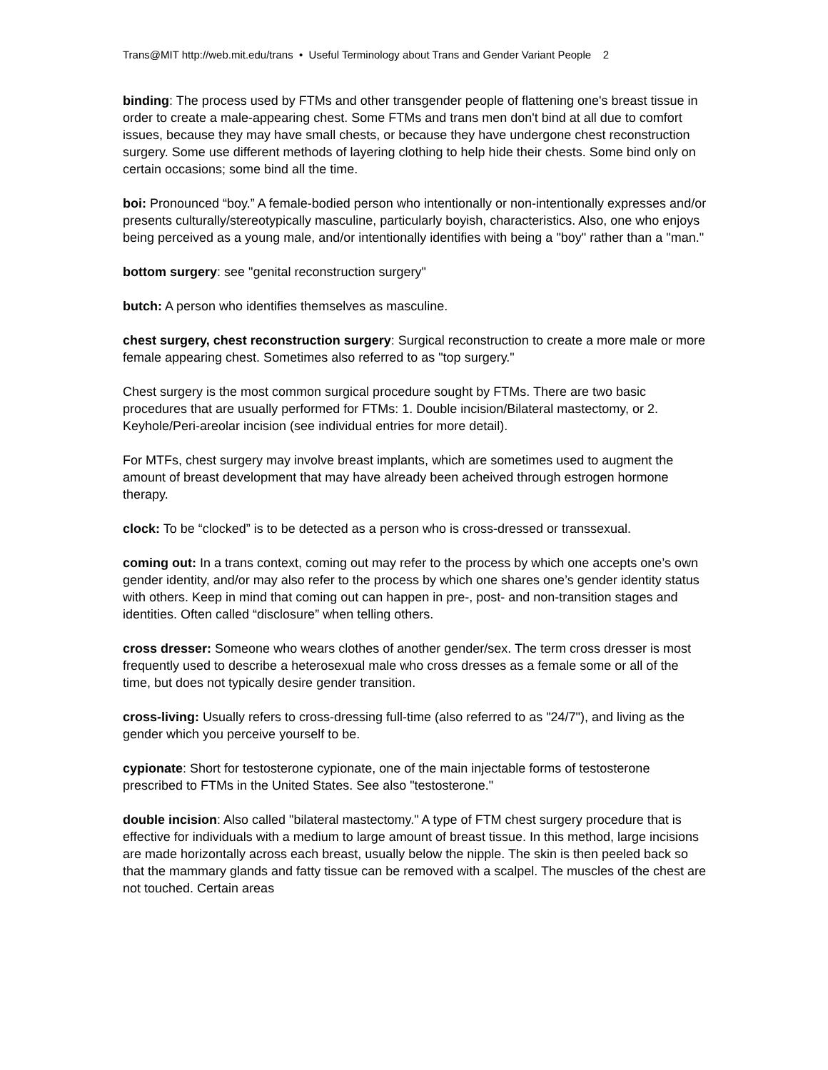Trans@MIT http://web.mit.edu/trans • Useful Terminology about Trans and Gender Variant People 2
binding: The process used by FTMs and other transgender people of flattening one's breast tissue in order to create a male-appearing chest. Some FTMs and trans men don't bind at all due to comfort issues, because they may have small chests, or because they have undergone chest reconstruction surgery. Some use different methods of layering clothing to help hide their chests. Some bind only on certain occasions; some bind all the time.
boi: Pronounced “boy.” A female-bodied person who intentionally or non-intentionally expresses and/or presents culturally/stereotypically masculine, particularly boyish, characteristics. Also, one who enjoys being perceived as a young male, and/or intentionally identifies with being a "boy" rather than a "man."
bottom surgery: see "genital reconstruction surgery"
butch: A person who identifies themselves as masculine.
chest surgery, chest reconstruction surgery: Surgical reconstruction to create a more male or more female appearing chest. Sometimes also referred to as "top surgery."
Chest surgery is the most common surgical procedure sought by FTMs. There are two basic procedures that are usually performed for FTMs: 1. Double incision/Bilateral mastectomy, or 2. Keyhole/Peri-areolar incision (see individual entries for more detail).
For MTFs, chest surgery may involve breast implants, which are sometimes used to augment the amount of breast development that may have already been acheived through estrogen hormone therapy.
clock: To be “clocked” is to be detected as a person who is cross-dressed or transsexual.
coming out: In a trans context, coming out may refer to the process by which one accepts one’s own gender identity, and/or may also refer to the process by which one shares one’s gender identity status with others. Keep in mind that coming out can happen in pre-, post- and non-transition stages and identities. Often called “disclosure” when telling others.
cross dresser: Someone who wears clothes of another gender/sex. The term cross dresser is most frequently used to describe a heterosexual male who cross dresses as a female some or all of the time, but does not typically desire gender transition.
cross-living: Usually refers to cross-dressing full-time (also referred to as "24/7"), and living as the gender which you perceive yourself to be.
cypionate: Short for testosterone cypionate, one of the main injectable forms of testosterone prescribed to FTMs in the United States. See also "testosterone."
double incision: Also called "bilateral mastectomy." A type of FTM chest surgery procedure that is effective for individuals with a medium to large amount of breast tissue. In this method, large incisions are made horizontally across each breast, usually below the nipple. The skin is then peeled back so that the mammary glands and fatty tissue can be removed with a scalpel. The muscles of the chest are not touched. Certain areas